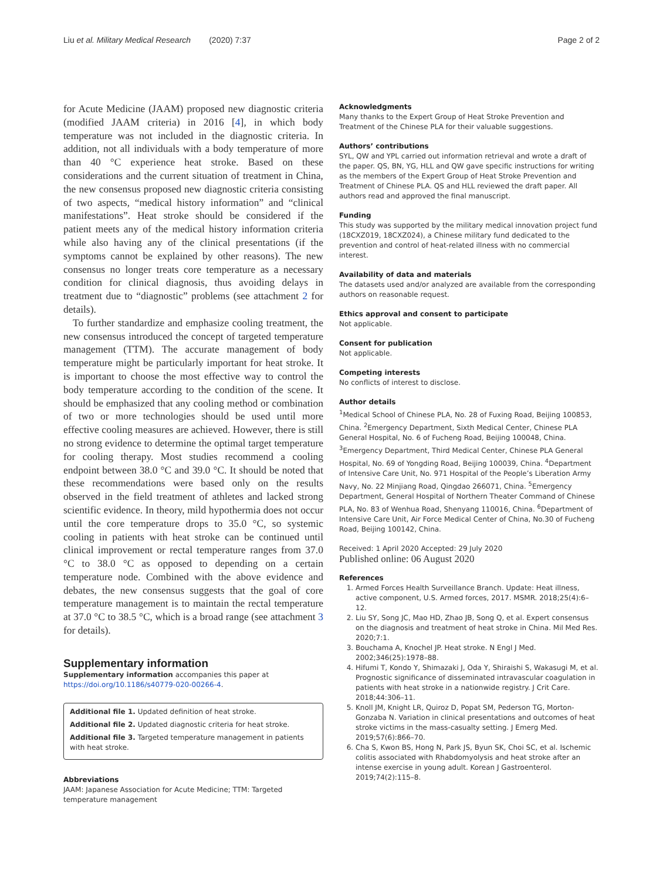Liu et al. Military Medical Research (2020) 7:37
Page 2 of 2
for Acute Medicine (JAAM) proposed new diagnostic criteria (modified JAAM criteria) in 2016 [4], in which body temperature was not included in the diagnostic criteria. In addition, not all individuals with a body temperature of more than 40 °C experience heat stroke. Based on these considerations and the current situation of treatment in China, the new consensus proposed new diagnostic criteria consisting of two aspects, “medical history information” and “clinical manifestations”. Heat stroke should be considered if the patient meets any of the medical history information criteria while also having any of the clinical presentations (if the symptoms cannot be explained by other reasons). The new consensus no longer treats core temperature as a necessary condition for clinical diagnosis, thus avoiding delays in treatment due to “diagnostic” problems (see attachment 2 for details).
To further standardize and emphasize cooling treatment, the new consensus introduced the concept of targeted temperature management (TTM). The accurate management of body temperature might be particularly important for heat stroke. It is important to choose the most effective way to control the body temperature according to the condition of the scene. It should be emphasized that any cooling method or combination of two or more technologies should be used until more effective cooling measures are achieved. However, there is still no strong evidence to determine the optimal target temperature for cooling therapy. Most studies recommend a cooling endpoint between 38.0 °C and 39.0 °C. It should be noted that these recommendations were based only on the results observed in the field treatment of athletes and lacked strong scientific evidence. In theory, mild hypothermia does not occur until the core temperature drops to 35.0 °C, so systemic cooling in patients with heat stroke can be continued until clinical improvement or rectal temperature ranges from 37.0 °C to 38.0 °C as opposed to depending on a certain temperature node. Combined with the above evidence and debates, the new consensus suggests that the goal of core temperature management is to maintain the rectal temperature at 37.0 °C to 38.5 °C, which is a broad range (see attachment 3 for details).
Supplementary information
Supplementary information accompanies this paper at https://doi.org/10.1186/s40779-020-00266-4.
Additional file 1. Updated definition of heat stroke.
Additional file 2. Updated diagnostic criteria for heat stroke.
Additional file 3. Targeted temperature management in patients with heat stroke.
Abbreviations
JAAM: Japanese Association for Acute Medicine; TTM: Targeted temperature management
Acknowledgments
Many thanks to the Expert Group of Heat Stroke Prevention and Treatment of the Chinese PLA for their valuable suggestions.
Authors’ contributions
SYL, QW and YPL carried out information retrieval and wrote a draft of the paper. QS, BN, YG, HLL and QW gave specific instructions for writing as the members of the Expert Group of Heat Stroke Prevention and Treatment of Chinese PLA. QS and HLL reviewed the draft paper. All authors read and approved the final manuscript.
Funding
This study was supported by the military medical innovation project fund (18CXZ019, 18CXZ024), a Chinese military fund dedicated to the prevention and control of heat-related illness with no commercial interest.
Availability of data and materials
The datasets used and/or analyzed are available from the corresponding authors on reasonable request.
Ethics approval and consent to participate
Not applicable.
Consent for publication
Not applicable.
Competing interests
No conflicts of interest to disclose.
Author details
<sup>1</sup> Medical School of Chinese PLA, No. 28 of Fuxing Road, Beijing 100853, China. <sup>2</sup>Emergency Department, Sixth Medical Center, Chinese PLA General Hospital, No. 6 of Fucheng Road, Beijing 100048, China. <sup>3</sup>Emergency Department, Third Medical Center, Chinese PLA General Hospital, No. 69 of Yongding Road, Beijing 100039, China. <sup>4</sup>Department of Intensive Care Unit, No. 971 Hospital of the People’s Liberation Army Navy, No. 22 Minjiang Road, Qingdao 266071, China. <sup>5</sup>Emergency Department, General Hospital of Northern Theater Command of Chinese PLA, No. 83 of Wenhua Road, Shenyang 110016, China. <sup>6</sup>Department of Intensive Care Unit, Air Force Medical Center of China, No.30 of Fucheng Road, Beijing 100142, China.
Received: 1 April 2020 Accepted: 29 July 2020
Published online: 06 August 2020
References
1. Armed Forces Health Surveillance Branch. Update: Heat illness, active component, U.S. Armed forces, 2017. MSMR. 2018;25(4):6–12.
2. Liu SY, Song JC, Mao HD, Zhao JB, Song Q, et al. Expert consensus on the diagnosis and treatment of heat stroke in China. Mil Med Res. 2020;7:1.
3. Bouchama A, Knochel JP. Heat stroke. N Engl J Med. 2002;346(25):1978–88.
4. Hifumi T, Kondo Y, Shimazaki J, Oda Y, Shiraishi S, Wakasugi M, et al. Prognostic significance of disseminated intravascular coagulation in patients with heat stroke in a nationwide registry. J Crit Care. 2018;44:306–11.
5. Knoll JM, Knight LR, Quiroz D, Popat SM, Pederson TG, Morton-Gonzaba N. Variation in clinical presentations and outcomes of heat stroke victims in the mass-casualty setting. J Emerg Med. 2019;57(6):866–70.
6. Cha S, Kwon BS, Hong N, Park JS, Byun SK, Choi SC, et al. Ischemic colitis associated with Rhabdomyolysis and heat stroke after an intense exercise in young adult. Korean J Gastroenterol. 2019;74(2):115–8.